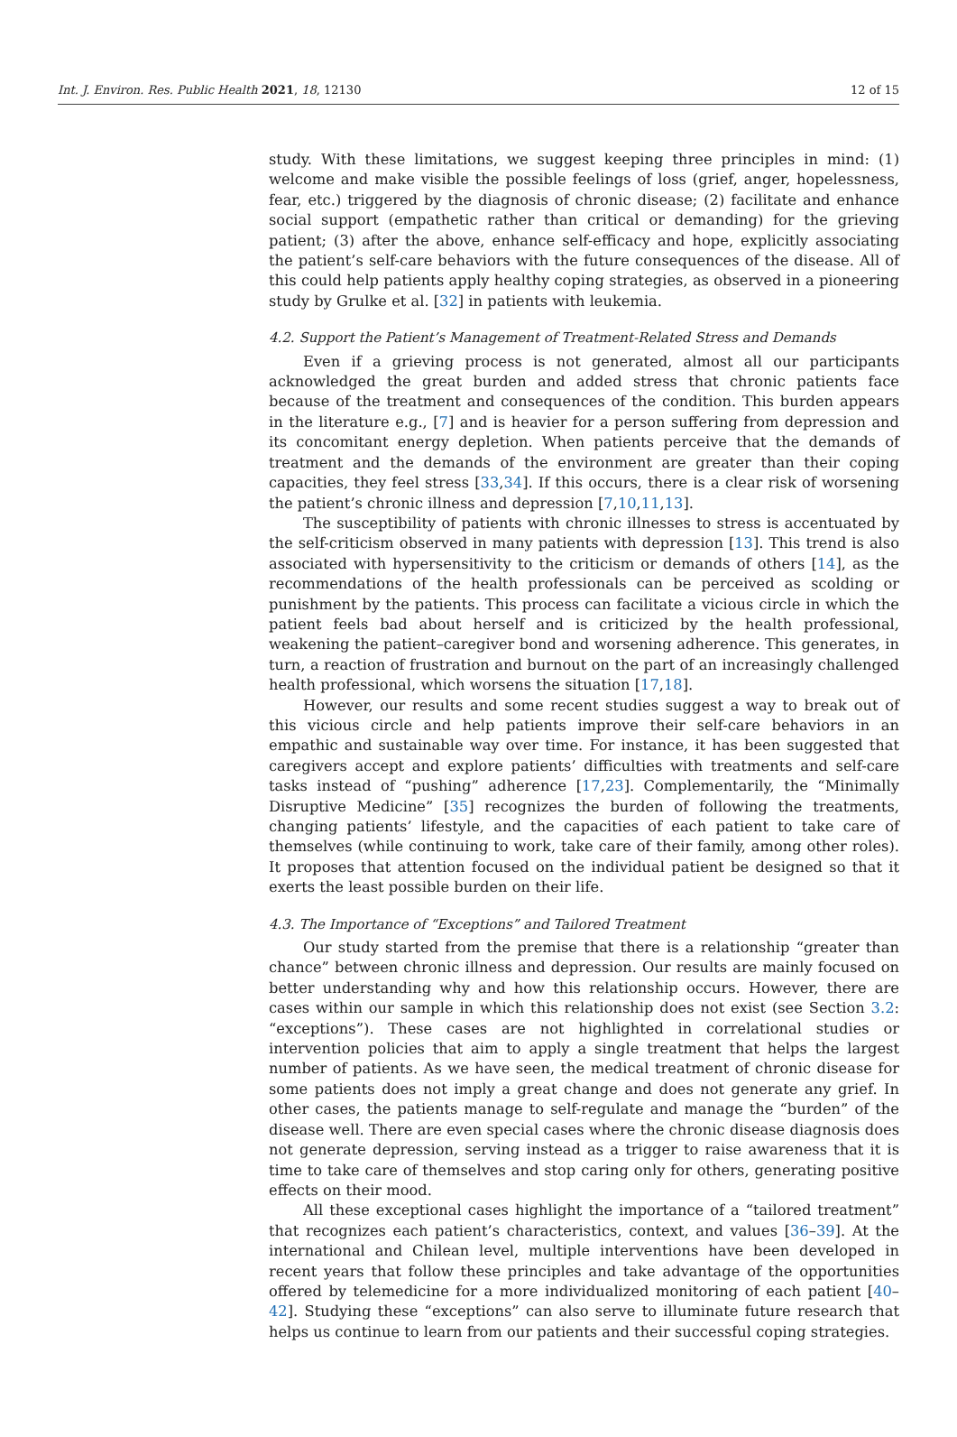Int. J. Environ. Res. Public Health 2021, 18, 12130 12 of 15
study. With these limitations, we suggest keeping three principles in mind: (1) welcome and make visible the possible feelings of loss (grief, anger, hopelessness, fear, etc.) triggered by the diagnosis of chronic disease; (2) facilitate and enhance social support (empathetic rather than critical or demanding) for the grieving patient; (3) after the above, enhance self-efficacy and hope, explicitly associating the patient’s self-care behaviors with the future consequences of the disease. All of this could help patients apply healthy coping strategies, as observed in a pioneering study by Grulke et al. [32] in patients with leukemia.
4.2. Support the Patient’s Management of Treatment-Related Stress and Demands
Even if a grieving process is not generated, almost all our participants acknowledged the great burden and added stress that chronic patients face because of the treatment and consequences of the condition. This burden appears in the literature e.g., [7] and is heavier for a person suffering from depression and its concomitant energy depletion. When patients perceive that the demands of treatment and the demands of the environment are greater than their coping capacities, they feel stress [33,34]. If this occurs, there is a clear risk of worsening the patient’s chronic illness and depression [7,10,11,13].
The susceptibility of patients with chronic illnesses to stress is accentuated by the self-criticism observed in many patients with depression [13]. This trend is also associated with hypersensitivity to the criticism or demands of others [14], as the recommendations of the health professionals can be perceived as scolding or punishment by the patients. This process can facilitate a vicious circle in which the patient feels bad about herself and is criticized by the health professional, weakening the patient–caregiver bond and worsening adherence. This generates, in turn, a reaction of frustration and burnout on the part of an increasingly challenged health professional, which worsens the situation [17,18].
However, our results and some recent studies suggest a way to break out of this vicious circle and help patients improve their self-care behaviors in an empathic and sustainable way over time. For instance, it has been suggested that caregivers accept and explore patients’ difficulties with treatments and self-care tasks instead of “pushing” adherence [17,23]. Complementarily, the “Minimally Disruptive Medicine” [35] recognizes the burden of following the treatments, changing patients’ lifestyle, and the capacities of each patient to take care of themselves (while continuing to work, take care of their family, among other roles). It proposes that attention focused on the individual patient be designed so that it exerts the least possible burden on their life.
4.3. The Importance of “Exceptions” and Tailored Treatment
Our study started from the premise that there is a relationship “greater than chance” between chronic illness and depression. Our results are mainly focused on better understanding why and how this relationship occurs. However, there are cases within our sample in which this relationship does not exist (see Section 3.2: “exceptions”). These cases are not highlighted in correlational studies or intervention policies that aim to apply a single treatment that helps the largest number of patients. As we have seen, the medical treatment of chronic disease for some patients does not imply a great change and does not generate any grief. In other cases, the patients manage to self-regulate and manage the “burden” of the disease well. There are even special cases where the chronic disease diagnosis does not generate depression, serving instead as a trigger to raise awareness that it is time to take care of themselves and stop caring only for others, generating positive effects on their mood.
All these exceptional cases highlight the importance of a “tailored treatment” that recognizes each patient’s characteristics, context, and values [36–39]. At the international and Chilean level, multiple interventions have been developed in recent years that follow these principles and take advantage of the opportunities offered by telemedicine for a more individualized monitoring of each patient [40–42]. Studying these “exceptions” can also serve to illuminate future research that helps us continue to learn from our patients and their successful coping strategies.